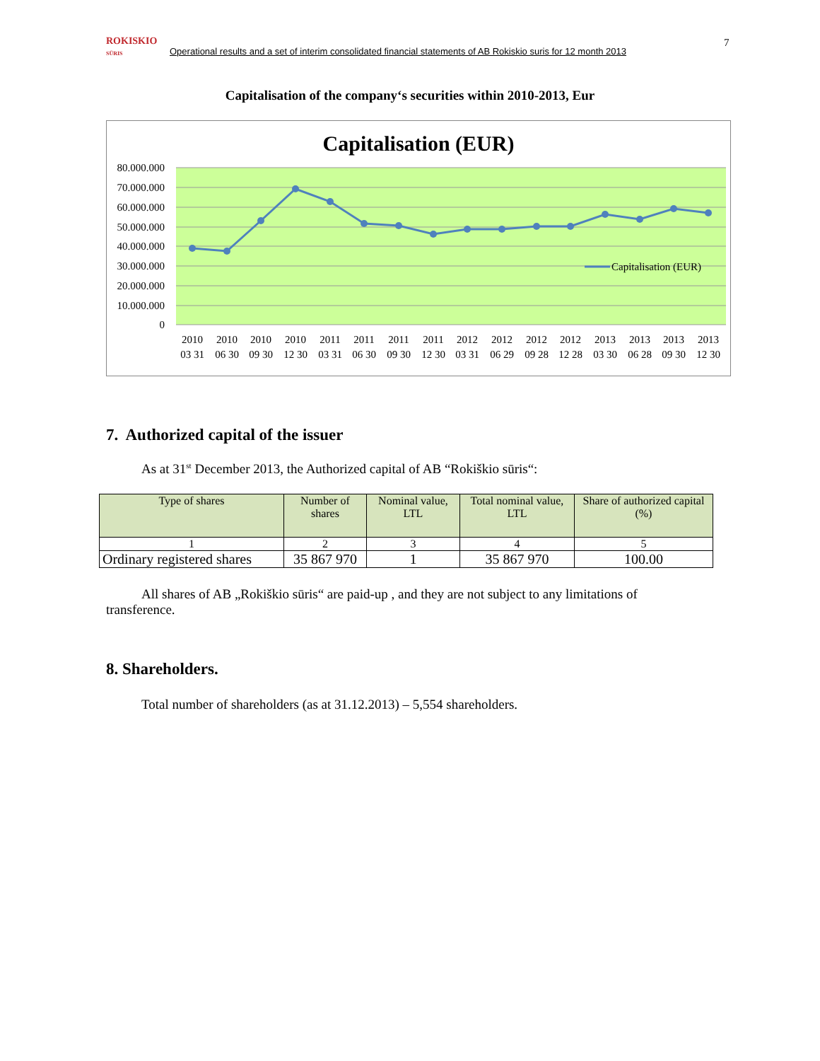ROKISKIO
SŪRIS
Operational results and a set of interim consolidated financial statements of AB Rokiskio suris for 12 month 2013
7
Capitalisation of the company‘s securities within 2010-2013, Eur
Capitalisation (EUR)
80.000.000
70.000.000
60.000.000
50.000.000
40.000.000
30.000.000
20.000.000
10.000.000
0
Capitalisation (EUR)
2010
2010
2010
2010
2011
2011
2011
2011
2012
2012
2012
2012
2013
2013
2013
2013
03 31
06 30
09 30
12 30
03 31
06 30
09 30
12 30
03 31
06 29
09 28
12 28
03 30
06 28
09 30
12 30
7. Authorized capital of the issuer
As at 31<sup>st</sup> December 2013, the Authorized capital of AB “Rokiškio sūris“:
| Type of shares | Number of shares | Nominal value, LTL | Total nominal value, LTL | Share of authorized capital (%) |
| 1 | 2 | 3 | 4 | 5 |
| Ordinary registered shares | 35 867 970 | 1 | 35 867 970 | 100.00 |
All shares of AB „Rokiškio sūris“ are paid-up , and they are not subject to any limitations of transference.
8. Shareholders.
Total number of shareholders (as at 31.12.2013) – 5,554 shareholders.